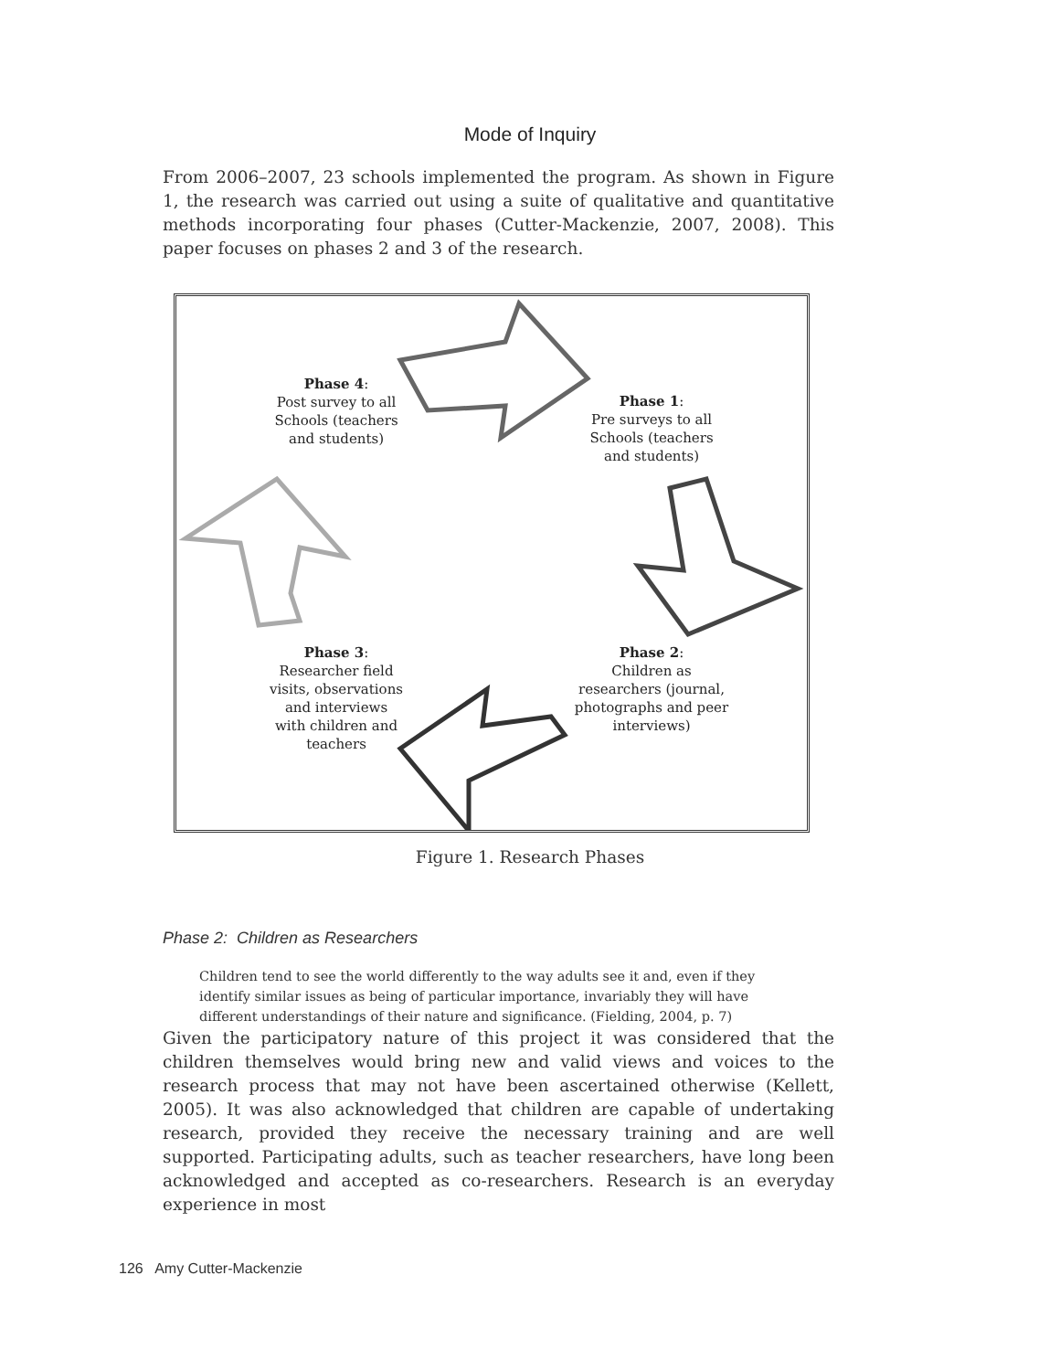Mode of Inquiry
From 2006–2007, 23 schools implemented the program. As shown in Figure 1, the research was carried out using a suite of qualitative and quantitative methods incorporating four phases (Cutter-Mackenzie, 2007, 2008). This paper focuses on phases 2 and 3 of the research.
Phase 4:
Post survey to all Schools (teachers and students)
Phase 1:
Pre surveys to all Schools (teachers and students)
Phase 3:
Researcher field visits, observations and interviews with children and teachers
Phase 2:
Children as researchers (journal, photographs and peer interviews)
Figure 1. Research Phases
Phase 2: Children as Researchers
Children tend to see the world differently to the way adults see it and, even if they identify similar issues as being of particular importance, invariably they will have different understandings of their nature and significance. (Fielding, 2004, p. 7)
Given the participatory nature of this project it was considered that the children themselves would bring new and valid views and voices to the research process that may not have been ascertained otherwise (Kellett, 2005). It was also acknowledged that children are capable of undertaking research, provided they receive the necessary training and are well supported. Participating adults, such as teacher researchers, have long been acknowledged and accepted as co-researchers. Research is an everyday experience in most
126 Amy Cutter-Mackenzie